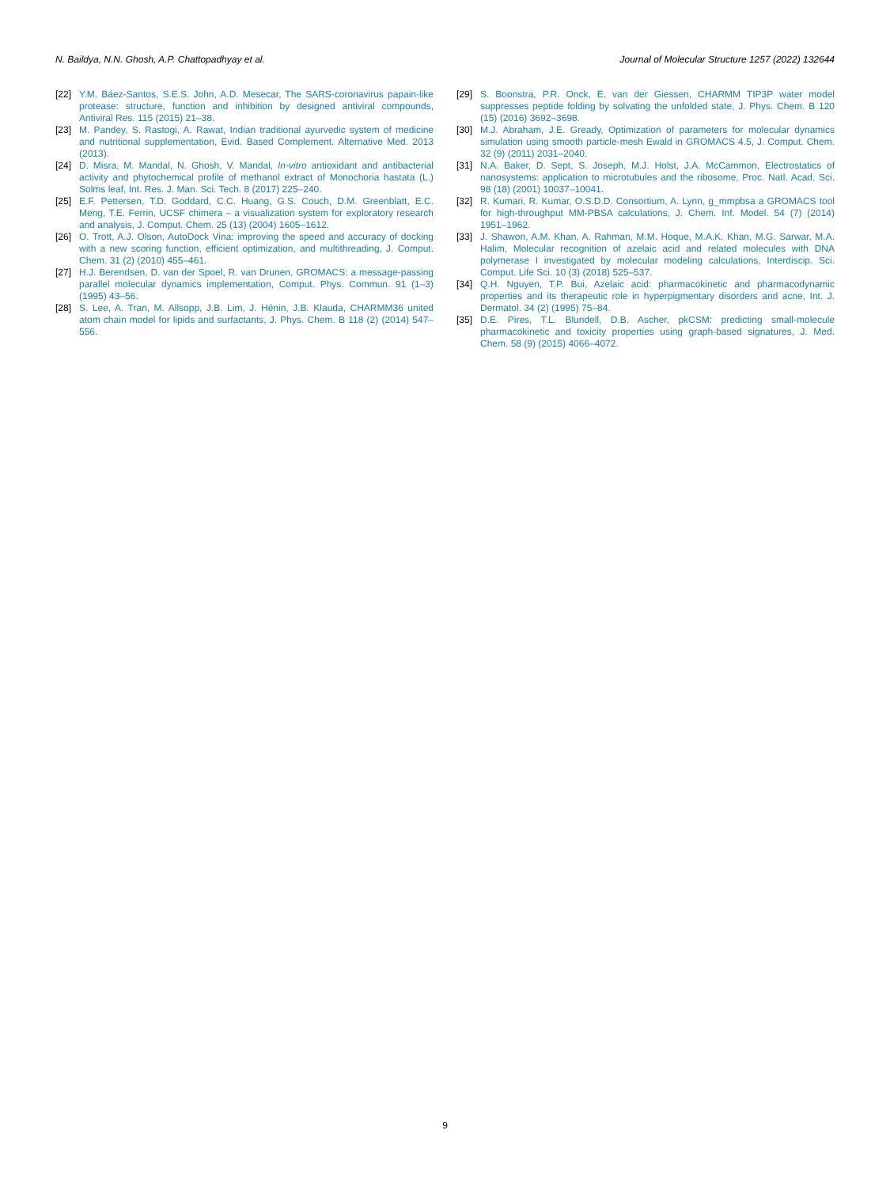N. Baildya, N.N. Ghosh, A.P. Chattopadhyay et al. Journal of Molecular Structure 1257 (2022) 132644
[22] Y.M. Báez-Santos, S.E.S. John, A.D. Mesecar, The SARS-coronavirus papain-like protease: structure, function and inhibition by designed antiviral compounds, Antiviral Res. 115 (2015) 21–38.
[23] M. Pandey, S. Rastogi, A. Rawat, Indian traditional ayurvedic system of medicine and nutritional supplementation, Evid. Based Complement. Alternative Med. 2013 (2013).
[24] D. Misra, M. Mandal, N. Ghosh, V. Mandal, In-vitro antioxidant and antibacterial activity and phytochemical profile of methanol extract of Monochoria hastata (L.) Solms leaf, Int. Res. J. Man. Sci. Tech. 8 (2017) 225–240.
[25] E.F. Pettersen, T.D. Goddard, C.C. Huang, G.S. Couch, D.M. Greenblatt, E.C. Meng, T.E. Ferrin, UCSF chimera – a visualization system for exploratory research and analysis, J. Comput. Chem. 25 (13) (2004) 1605–1612.
[26] O. Trott, A.J. Olson, AutoDock Vina: improving the speed and accuracy of docking with a new scoring function, efficient optimization, and multithreading, J. Comput. Chem. 31 (2) (2010) 455–461.
[27] H.J. Berendsen, D. van der Spoel, R. van Drunen, GROMACS: a message-passing parallel molecular dynamics implementation, Comput. Phys. Commun. 91 (1–3) (1995) 43–56.
[28] S. Lee, A. Tran, M. Allsopp, J.B. Lim, J. Hénin, J.B. Klauda, CHARMM36 united atom chain model for lipids and surfactants, J. Phys. Chem. B 118 (2) (2014) 547–556.
[29] S. Boonstra, P.R. Onck, E. van der Giessen, CHARMM TIP3P water model suppresses peptide folding by solvating the unfolded state, J. Phys. Chem. B 120 (15) (2016) 3692–3698.
[30] M.J. Abraham, J.E. Gready, Optimization of parameters for molecular dynamics simulation using smooth particle-mesh Ewald in GROMACS 4.5, J. Comput. Chem. 32 (9) (2011) 2031–2040.
[31] N.A. Baker, D. Sept, S. Joseph, M.J. Holst, J.A. McCammon, Electrostatics of nanosystems: application to microtubules and the ribosome, Proc. Natl. Acad. Sci. 98 (18) (2001) 10037–10041.
[32] R. Kumari, R. Kumar, O.S.D.D. Consortium, A. Lynn, g_mmpbsa a GROMACS tool for high-throughput MM-PBSA calculations, J. Chem. Inf. Model. 54 (7) (2014) 1951–1962.
[33] J. Shawon, A.M. Khan, A. Rahman, M.M. Hoque, M.A.K. Khan, M.G. Sarwar, M.A. Halim, Molecular recognition of azelaic acid and related molecules with DNA polymerase I investigated by molecular modeling calculations, Interdiscip. Sci. Comput. Life Sci. 10 (3) (2018) 525–537.
[34] Q.H. Nguyen, T.P. Bui, Azelaic acid: pharmacokinetic and pharmacodynamic properties and its therapeutic role in hyperpigmentary disorders and acne, Int. J. Dermatol. 34 (2) (1995) 75–84.
[35] D.E. Pires, T.L. Blundell, D.B. Ascher, pkCSM: predicting small-molecule pharmacokinetic and toxicity properties using graph-based signatures, J. Med. Chem. 58 (9) (2015) 4066–4072.
9